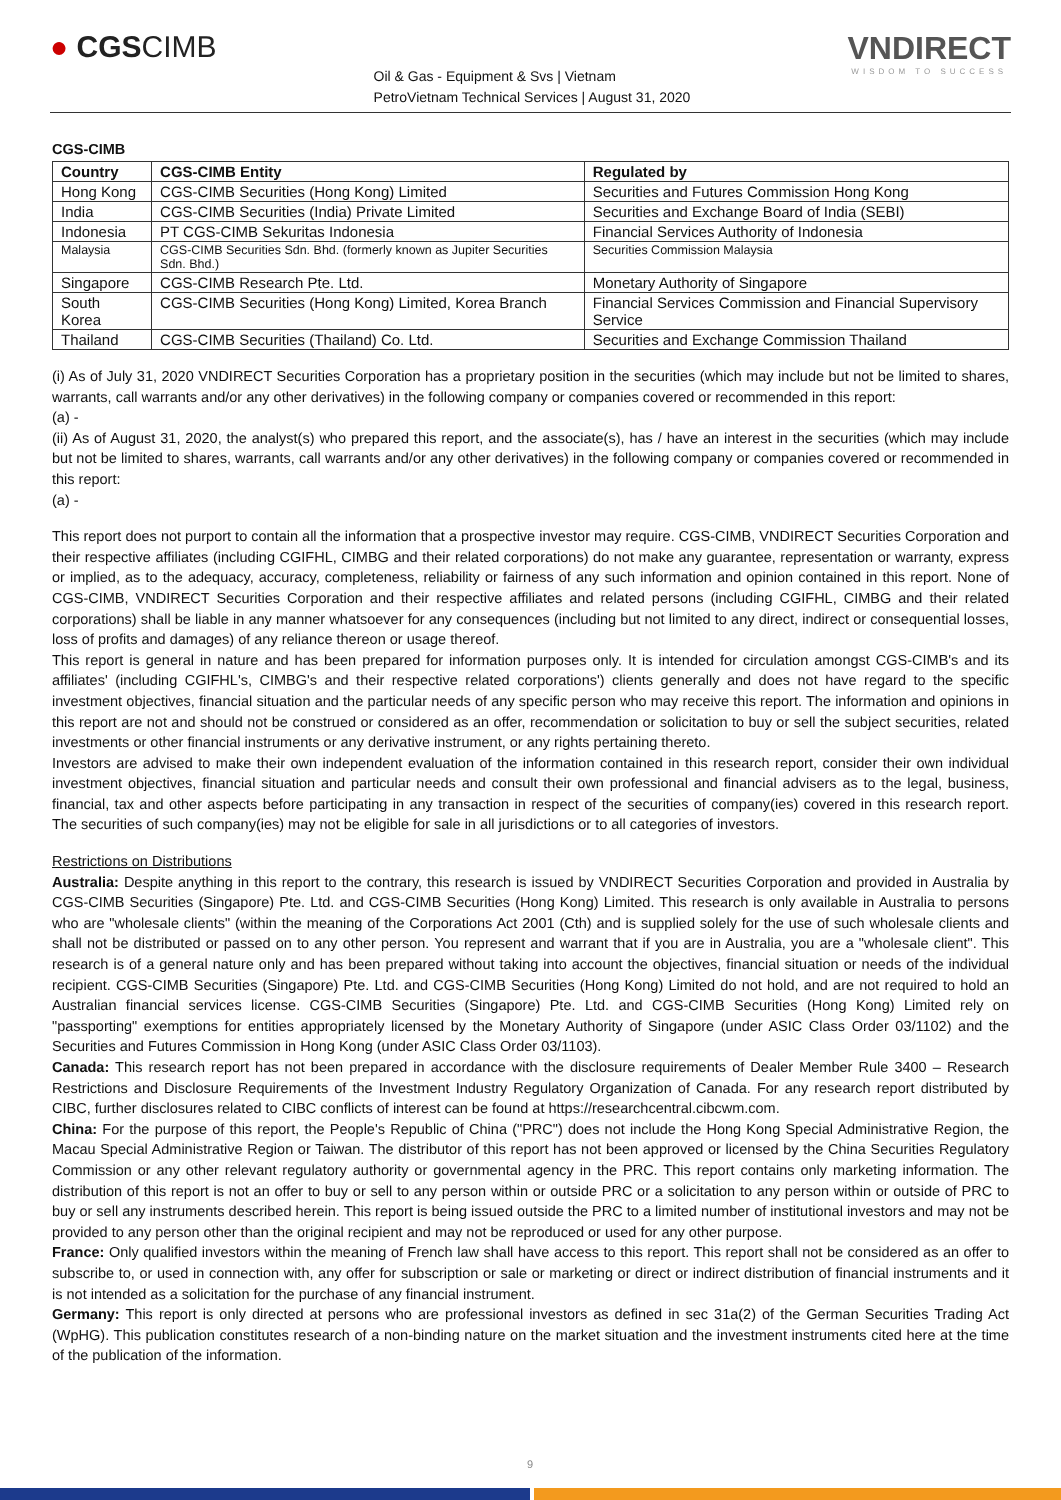● CGSCIMB
Oil & Gas - Equipment & Svs | Vietnam
PetroVietnam Technical Services | August 31, 2020
VNDIRECT
WISDOM TO SUCCESS
CGS-CIMB
| Country | CGS-CIMB Entity | Regulated by |
| --- | --- | --- |
| Hong Kong | CGS-CIMB Securities (Hong Kong) Limited | Securities and Futures Commission Hong Kong |
| India | CGS-CIMB Securities (India) Private Limited | Securities and Exchange Board of India (SEBI) |
| Indonesia | PT CGS-CIMB Sekuritas Indonesia | Financial Services Authority of Indonesia |
| Malaysia | CGS-CIMB Securities Sdn. Bhd. (formerly known as Jupiter Securities Sdn. Bhd.) | Securities Commission Malaysia |
| Singapore | CGS-CIMB Research Pte. Ltd. | Monetary Authority of Singapore |
| South Korea | CGS-CIMB Securities (Hong Kong) Limited, Korea Branch | Financial Services Commission and Financial Supervisory Service |
| Thailand | CGS-CIMB Securities (Thailand) Co. Ltd. | Securities and Exchange Commission Thailand |
(i) As of July 31, 2020 VNDIRECT Securities Corporation has a proprietary position in the securities (which may include but not be limited to shares, warrants, call warrants and/or any other derivatives) in the following company or companies covered or recommended in this report:
(a) -
(ii) As of August 31, 2020, the analyst(s) who prepared this report, and the associate(s), has / have an interest in the securities (which may include but not be limited to shares, warrants, call warrants and/or any other derivatives) in the following company or companies covered or recommended in this report:
(a) -
This report does not purport to contain all the information that a prospective investor may require. CGS-CIMB, VNDIRECT Securities Corporation and their respective affiliates (including CGIFHL, CIMBG and their related corporations) do not make any guarantee, representation or warranty, express or implied, as to the adequacy, accuracy, completeness, reliability or fairness of any such information and opinion contained in this report. None of CGS-CIMB, VNDIRECT Securities Corporation and their respective affiliates and related persons (including CGIFHL, CIMBG and their related corporations) shall be liable in any manner whatsoever for any consequences (including but not limited to any direct, indirect or consequential losses, loss of profits and damages) of any reliance thereon or usage thereof.
This report is general in nature and has been prepared for information purposes only. It is intended for circulation amongst CGS-CIMB's and its affiliates' (including CGIFHL's, CIMBG's and their respective related corporations') clients generally and does not have regard to the specific investment objectives, financial situation and the particular needs of any specific person who may receive this report. The information and opinions in this report are not and should not be construed or considered as an offer, recommendation or solicitation to buy or sell the subject securities, related investments or other financial instruments or any derivative instrument, or any rights pertaining thereto.
Investors are advised to make their own independent evaluation of the information contained in this research report, consider their own individual investment objectives, financial situation and particular needs and consult their own professional and financial advisers as to the legal, business, financial, tax and other aspects before participating in any transaction in respect of the securities of company(ies) covered in this research report. The securities of such company(ies) may not be eligible for sale in all jurisdictions or to all categories of investors.
Restrictions on Distributions
Australia: Despite anything in this report to the contrary, this research is issued by VNDIRECT Securities Corporation and provided in Australia by CGS-CIMB Securities (Singapore) Pte. Ltd. and CGS-CIMB Securities (Hong Kong) Limited. This research is only available in Australia to persons who are "wholesale clients" (within the meaning of the Corporations Act 2001 (Cth) and is supplied solely for the use of such wholesale clients and shall not be distributed or passed on to any other person. You represent and warrant that if you are in Australia, you are a "wholesale client". This research is of a general nature only and has been prepared without taking into account the objectives, financial situation or needs of the individual recipient. CGS-CIMB Securities (Singapore) Pte. Ltd. and CGS-CIMB Securities (Hong Kong) Limited do not hold, and are not required to hold an Australian financial services license. CGS-CIMB Securities (Singapore) Pte. Ltd. and CGS-CIMB Securities (Hong Kong) Limited rely on "passporting" exemptions for entities appropriately licensed by the Monetary Authority of Singapore (under ASIC Class Order 03/1102) and the Securities and Futures Commission in Hong Kong (under ASIC Class Order 03/1103).
Canada: This research report has not been prepared in accordance with the disclosure requirements of Dealer Member Rule 3400 – Research Restrictions and Disclosure Requirements of the Investment Industry Regulatory Organization of Canada. For any research report distributed by CIBC, further disclosures related to CIBC conflicts of interest can be found at https://researchcentral.cibcwm.com.
China: For the purpose of this report, the People's Republic of China ("PRC") does not include the Hong Kong Special Administrative Region, the Macau Special Administrative Region or Taiwan. The distributor of this report has not been approved or licensed by the China Securities Regulatory Commission or any other relevant regulatory authority or governmental agency in the PRC. This report contains only marketing information. The distribution of this report is not an offer to buy or sell to any person within or outside PRC or a solicitation to any person within or outside of PRC to buy or sell any instruments described herein. This report is being issued outside the PRC to a limited number of institutional investors and may not be provided to any person other than the original recipient and may not be reproduced or used for any other purpose.
France: Only qualified investors within the meaning of French law shall have access to this report. This report shall not be considered as an offer to subscribe to, or used in connection with, any offer for subscription or sale or marketing or direct or indirect distribution of financial instruments and it is not intended as a solicitation for the purchase of any financial instrument.
Germany: This report is only directed at persons who are professional investors as defined in sec 31a(2) of the German Securities Trading Act (WpHG). This publication constitutes research of a non-binding nature on the market situation and the investment instruments cited here at the time of the publication of the information.
9